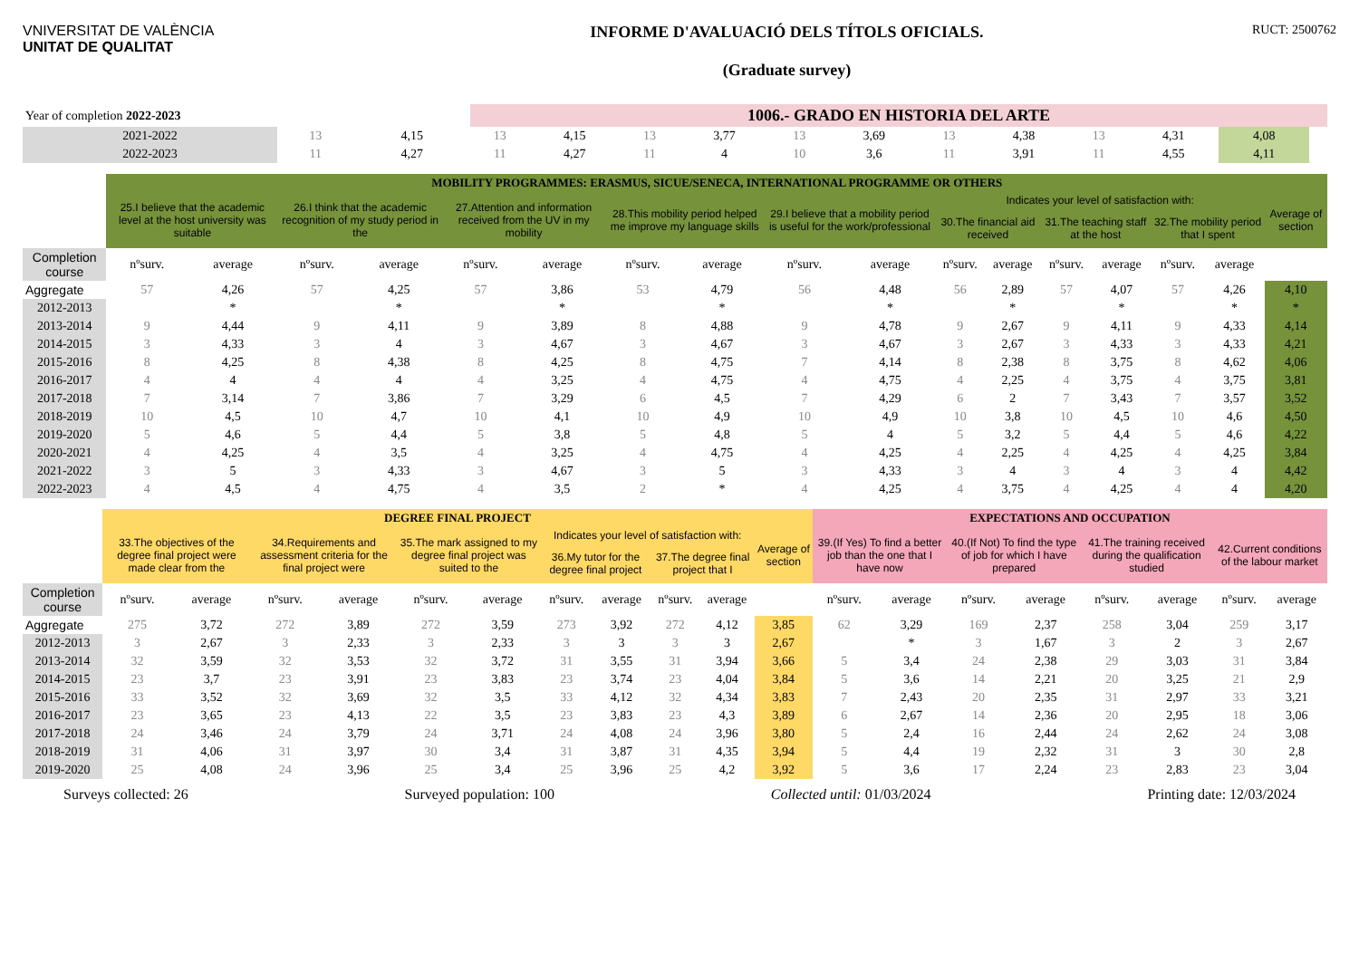VNIVERSITAT DE VALÈNCIA
UNITAT DE QUALITAT
INFORME D'AVALUACIÓ DELS TÍTOLS OFICIALS.
(Graduate survey)
RUCT: 2500762
| Year of completion 2022-2023 | | | 1006.- GRADO EN HISTORIA DEL ARTE | | | | | | | | | | | |
| 2021-2022 | 13 | 4,15 | 13 | 4,15 | 13 | 3,77 | 13 | 3,69 | 13 | 4,38 | 13 | 4,31 | 4,08 | |
| 2022-2023 | 11 | 4,27 | 11 | 4,27 | 11 | 4 | 10 | 3,6 | 11 | 3,91 | 11 | 4,55 | 4,11 | |
| | MOBILITY PROGRAMMES: ERASMUS, SICUE/SENECA, INTERNATIONAL PROGRAMME OR OTHERS | | | | | | | | | | | | | | | | |
| | 25.I believe that the academic level at the host university was suitable | | 26.I think that the academic recognition of my study period in the | | 27.Attention and information received from the UV in my mobility | | 28.This mobility period helped me improve my language skills | | 29.I believe that a mobility period is useful for the work/professional | | Indicates your level of satisfaction with: | | | | | | Average of section |
| | | | | | | | | | | | 30.The financial aid received | | 31.The teaching staff at the host | | 32.The mobility period that I spent | | |
| Completion course | nºsurv. | average | nºsurv. | average | nºsurv. | average | nºsurv. | average | nºsurv. | average | nºsurv. | average | nºsurv. | average | nºsurv. | average | |
| Aggregate | 57 | 4,26 | 57 | 4,25 | 57 | 3,86 | 53 | 4,79 | 56 | 4,48 | 56 | 2,89 | 57 | 4,07 | 57 | 4,26 | 4,10 |
| 2012-2013 | | * | | * | | * | | * | | * | | * | | * | | * | * |
| 2013-2014 | 9 | 4,44 | 9 | 4,11 | 9 | 3,89 | 8 | 4,88 | 9 | 4,78 | 9 | 2,67 | 9 | 4,11 | 9 | 4,33 | 4,14 |
| 2014-2015 | 3 | 4,33 | 3 | 4 | 3 | 4,67 | 3 | 4,67 | 3 | 4,67 | 3 | 2,67 | 3 | 4,33 | 3 | 4,33 | 4,21 |
| 2015-2016 | 8 | 4,25 | 8 | 4,38 | 8 | 4,25 | 8 | 4,75 | 7 | 4,14 | 8 | 2,38 | 8 | 3,75 | 8 | 4,62 | 4,06 |
| 2016-2017 | 4 | 4 | 4 | 4 | 4 | 3,25 | 4 | 4,75 | 4 | 4,75 | 4 | 2,25 | 4 | 3,75 | 4 | 3,75 | 3,81 |
| 2017-2018 | 7 | 3,14 | 7 | 3,86 | 7 | 3,29 | 6 | 4,5 | 7 | 4,29 | 6 | 2 | 7 | 3,43 | 7 | 3,57 | 3,52 |
| 2018-2019 | 10 | 4,5 | 10 | 4,7 | 10 | 4,1 | 10 | 4,9 | 10 | 4,9 | 10 | 3,8 | 10 | 4,5 | 10 | 4,6 | 4,50 |
| 2019-2020 | 5 | 4,6 | 5 | 4,4 | 5 | 3,8 | 5 | 4,8 | 5 | 4 | 5 | 3,2 | 5 | 4,4 | 5 | 4,6 | 4,22 |
| 2020-2021 | 4 | 4,25 | 4 | 3,5 | 4 | 3,25 | 4 | 4,75 | 4 | 4,25 | 4 | 2,25 | 4 | 4,25 | 4 | 4,25 | 3,84 |
| 2021-2022 | 3 | 5 | 3 | 4,33 | 3 | 4,67 | 3 | 5 | 3 | 4,33 | 3 | 4 | 3 | 4 | 3 | 4 | 4,42 |
| 2022-2023 | 4 | 4,5 | 4 | 4,75 | 4 | 3,5 | 2 | * | 4 | 4,25 | 4 | 3,75 | 4 | 4,25 | 4 | 4 | 4,20 |
| | DEGREE FINAL PROJECT | | | | | | | | | | | EXPECTATIONS AND OCCUPATION | | | | | | | |
| | 33.The objectives of the degree final project were made clear from the | | 34.Requirements and assessment criteria for the final project were | | 35.The mark assigned to my degree final project was suited to the | | Indicates your level of satisfaction with: | | | | Average of section | 39.(If Yes) To find a better job than the one that I have now | | 40.(If Not) To find the type of job for which I have prepared | | 41.The training received during the qualification studied | | 42.Current conditions of the labour market | |
| | | | | | | | 36.My tutor for the degree final project | | 37.The degree final project that I | | | | | | | | | | |
| Completion course | nºsurv. | average | nºsurv. | average | nºsurv. | average | nºsurv. | average | nºsurv. | average | | nºsurv. | average | nºsurv. | average | nºsurv. | average | nºsurv. | average |
| Aggregate | 275 | 3,72 | 272 | 3,89 | 272 | 3,59 | 273 | 3,92 | 272 | 4,12 | 3,85 | 62 | 3,29 | 169 | 2,37 | 258 | 3,04 | 259 | 3,17 |
| 2012-2013 | 3 | 2,67 | 3 | 2,33 | 3 | 2,33 | 3 | 3 | 3 | 3 | 2,67 | | * | 3 | 1,67 | 3 | 2 | 3 | 2,67 |
| 2013-2014 | 32 | 3,59 | 32 | 3,53 | 32 | 3,72 | 31 | 3,55 | 31 | 3,94 | 3,66 | 5 | 3,4 | 24 | 2,38 | 29 | 3,03 | 31 | 3,84 |
| 2014-2015 | 23 | 3,7 | 23 | 3,91 | 23 | 3,83 | 23 | 3,74 | 23 | 4,04 | 3,84 | 5 | 3,6 | 14 | 2,21 | 20 | 3,25 | 21 | 2,9 |
| 2015-2016 | 33 | 3,52 | 32 | 3,69 | 32 | 3,5 | 33 | 4,12 | 32 | 4,34 | 3,83 | 7 | 2,43 | 20 | 2,35 | 31 | 2,97 | 33 | 3,21 |
| 2016-2017 | 23 | 3,65 | 23 | 4,13 | 22 | 3,5 | 23 | 3,83 | 23 | 4,3 | 3,89 | 6 | 2,67 | 14 | 2,36 | 20 | 2,95 | 18 | 3,06 |
| 2017-2018 | 24 | 3,46 | 24 | 3,79 | 24 | 3,71 | 24 | 4,08 | 24 | 3,96 | 3,80 | 5 | 2,4 | 16 | 2,44 | 24 | 2,62 | 24 | 3,08 |
| 2018-2019 | 31 | 4,06 | 31 | 3,97 | 30 | 3,4 | 31 | 3,87 | 31 | 4,35 | 3,94 | 5 | 4,4 | 19 | 2,32 | 31 | 3 | 30 | 2,8 |
| 2019-2020 | 25 | 4,08 | 24 | 3,96 | 25 | 3,4 | 25 | 3,96 | 25 | 4,2 | 3,92 | 5 | 3,6 | 17 | 2,24 | 23 | 2,83 | 23 | 3,04 |
Surveys collected: 26 Surveyed population: 100 Collected until: 01/03/2024 Printing date: 12/03/2024